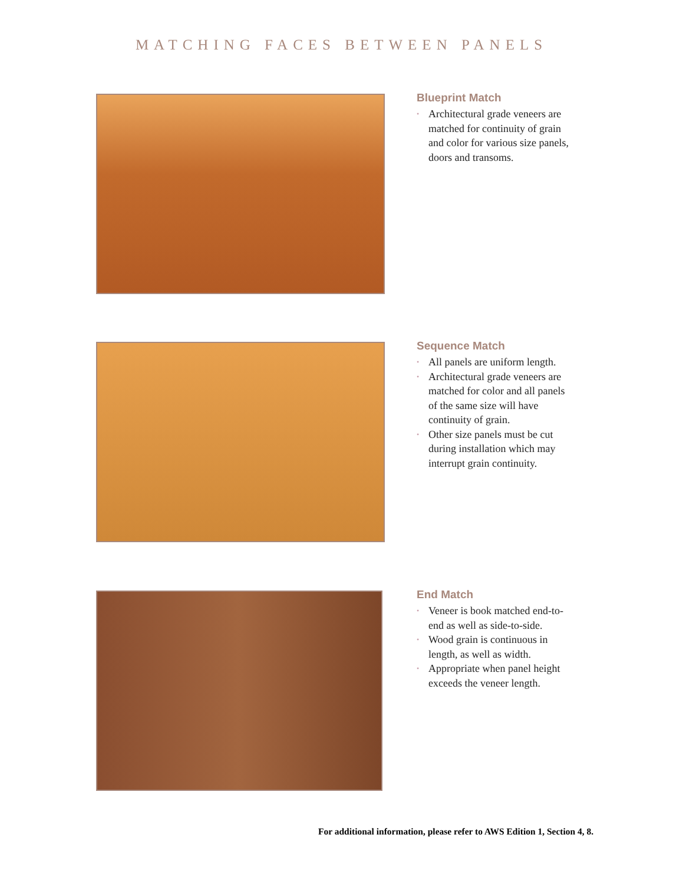MATCHING FACES BETWEEN PANELS
Blueprint Match
• Architectural grade veneers are matched for continuity of grain and color for various size panels, doors and transoms.
Sequence Match
• All panels are uniform length.
• Architectural grade veneers are matched for color and all panels of the same size will have continuity of grain.
• Other size panels must be cut during installation which may interrupt grain continuity.
End Match
• Veneer is book matched end-to-end as well as side-to-side.
• Wood grain is continuous in length, as well as width.
• Appropriate when panel height exceeds the veneer length.
For additional information, please refer to AWS Edition 1, Section 4, 8.